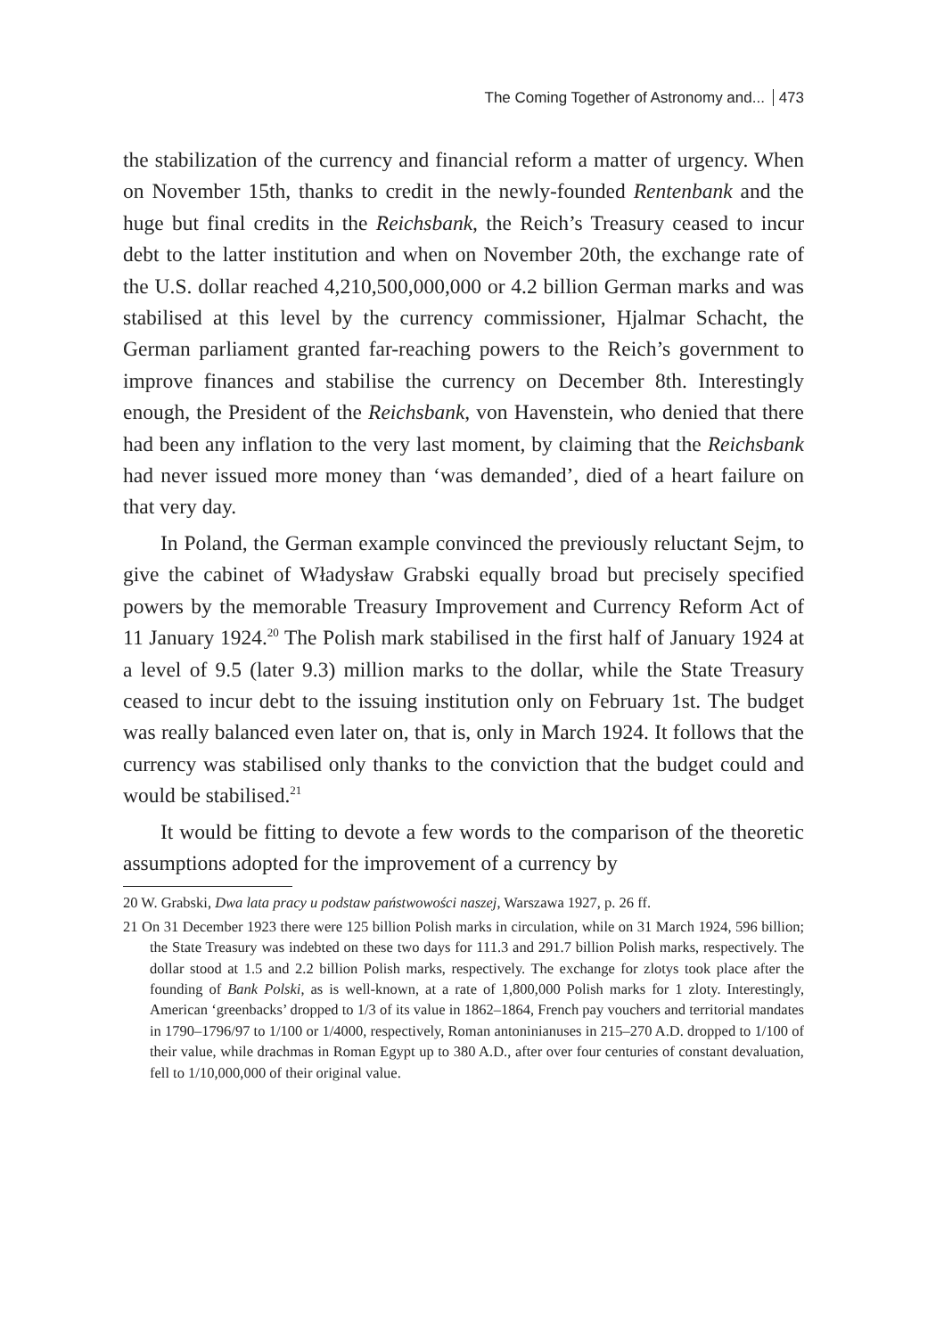The Coming Together of Astronomy and... 473
the stabilization of the currency and financial reform a matter of urgency. When on November 15th, thanks to credit in the newly-founded Rentenbank and the huge but final credits in the Reichsbank, the Reich’s Treasury ceased to incur debt to the latter institution and when on November 20th, the exchange rate of the U.S. dollar reached 4,210,500,000,000 or 4.2 billion German marks and was stabilised at this level by the currency commissioner, Hjalmar Schacht, the German parliament granted far-reaching powers to the Reich’s government to improve finances and stabilise the currency on December 8th. Interestingly enough, the President of the Reichsbank, von Havenstein, who denied that there had been any inflation to the very last moment, by claiming that the Reichsbank had never issued more money than ‘was demanded’, died of a heart failure on that very day.
In Poland, the German example convinced the previously reluctant Sejm, to give the cabinet of Władysław Grabski equally broad but precisely specified powers by the memorable Treasury Improvement and Currency Reform Act of 11 January 1924.<sup>20</sup> The Polish mark stabilised in the first half of January 1924 at a level of 9.5 (later 9.3) million marks to the dollar, while the State Treasury ceased to incur debt to the issuing institution only on February 1st. The budget was really balanced even later on, that is, only in March 1924. It follows that the currency was stabilised only thanks to the conviction that the budget could and would be stabilised.<sup>21</sup>
It would be fitting to devote a few words to the comparison of the theoretic assumptions adopted for the improvement of a currency by
20 W. Grabski, Dwa lata pracy u podstaw państwowości naszej, Warszawa 1927, p. 26 ff.
21 On 31 December 1923 there were 125 billion Polish marks in circulation, while on 31 March 1924, 596 billion; the State Treasury was indebted on these two days for 111.3 and 291.7 billion Polish marks, respectively. The dollar stood at 1.5 and 2.2 billion Polish marks, respectively. The exchange for zlotys took place after the founding of Bank Polski, as is well-known, at a rate of 1,800,000 Polish marks for 1 zloty. Interestingly, American ‘greenbacks’ dropped to 1/3 of its value in 1862–1864, French pay vouchers and territorial mandates in 1790–1796/97 to 1/100 or 1/4000, respectively, Roman antoninianuses in 215–270 A.D. dropped to 1/100 of their value, while drachmas in Roman Egypt up to 380 A.D., after over four centuries of constant devaluation, fell to 1/10,000,000 of their original value.